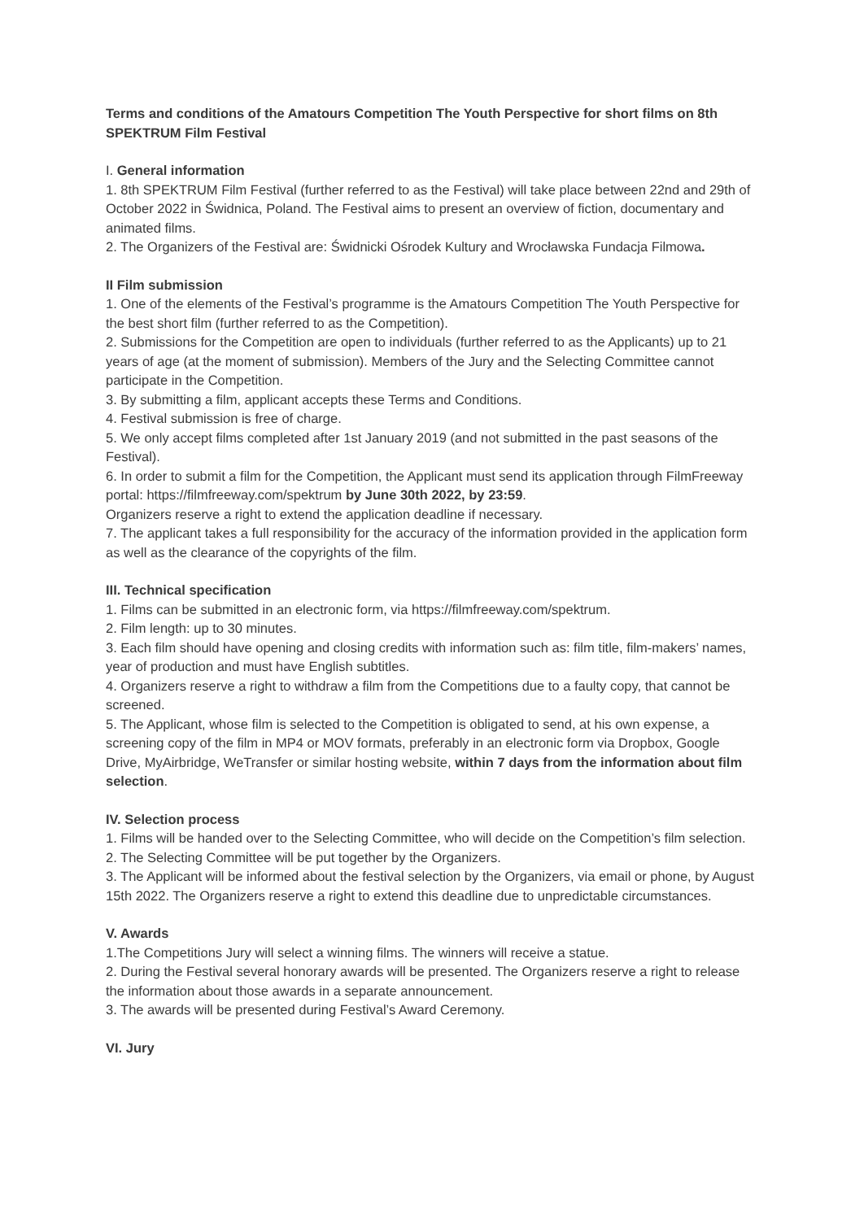Terms and conditions of the Amatours Competition The Youth Perspective for short films on 8th SPEKTRUM Film Festival
I. General information
1. 8th SPEKTRUM Film Festival (further referred to as the Festival) will take place between 22nd and 29th of October 2022 in Świdnica, Poland. The Festival aims to present an overview of fiction, documentary and animated films.
2. The Organizers of the Festival are: Świdnicki Ośrodek Kultury and Wrocławska Fundacja Filmowa.
II Film submission
1. One of the elements of the Festival’s programme is the Amatours Competition The Youth Perspective for the best short film (further referred to as the Competition).
2. Submissions for the Competition are open to individuals (further referred to as the Applicants) up to 21 years of age (at the moment of submission). Members of the Jury and the Selecting Committee cannot participate in the Competition.
3. By submitting a film, applicant accepts these Terms and Conditions.
4. Festival submission is free of charge.
5. We only accept films completed after 1st January 2019 (and not submitted in the past seasons of the Festival).
6. In order to submit a film for the Competition, the Applicant must send its application through FilmFreeway portal: https://filmfreeway.com/spektrum by June 30th 2022, by 23:59.
Organizers reserve a right to extend the application deadline if necessary.
7. The applicant takes a full responsibility for the accuracy of the information provided in the application form as well as the clearance of the copyrights of the film.
III. Technical specification
1. Films can be submitted in an electronic form, via https://filmfreeway.com/spektrum.
2. Film length: up to 30 minutes.
3. Each film should have opening and closing credits with information such as: film title, film-makers’ names, year of production and must have English subtitles.
4. Organizers reserve a right to withdraw a film from the Competitions due to a faulty copy, that cannot be screened.
5. The Applicant, whose film is selected to the Competition is obligated to send, at his own expense, a screening copy of the film in MP4 or MOV formats, preferably in an electronic form via Dropbox, Google Drive, MyAirbridge, WeTransfer or similar hosting website, within 7 days from the information about film selection.
IV. Selection process
1. Films will be handed over to the Selecting Committee, who will decide on the Competition’s film selection.
2. The Selecting Committee will be put together by the Organizers.
3. The Applicant will be informed about the festival selection by the Organizers, via email or phone, by August 15th 2022. The Organizers reserve a right to extend this deadline due to unpredictable circumstances.
V. Awards
1.The Competitions Jury will select a winning films. The winners will receive a statue.
2. During the Festival several honorary awards will be presented. The Organizers reserve a right to release the information about those awards in a separate announcement.
3. The awards will be presented during Festival’s Award Ceremony.
VI. Jury